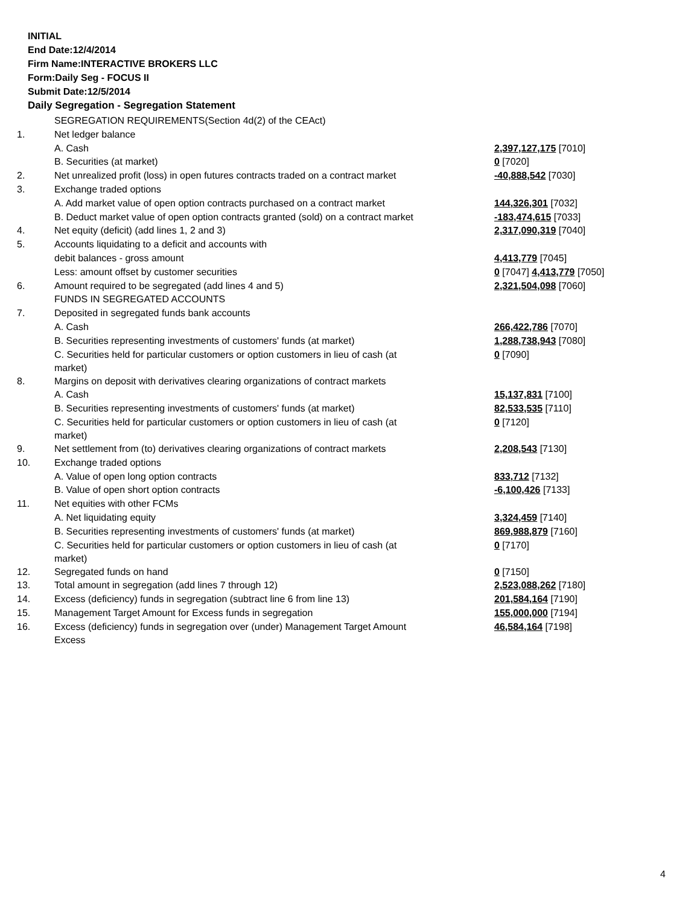INITIAL
End Date:12/4/2014
Firm Name:INTERACTIVE BROKERS LLC
Form:Daily Seg - FOCUS II
Submit Date:12/5/2014
Daily Segregation - Segregation Statement
| | SEGREGATION REQUIREMENTS(Section 4d(2) of the CEAct) | |
| 1. | Net ledger balance | |
| | A. Cash | 2,397,127,175 [7010] |
| | B. Securities (at market) | 0 [7020] |
| 2. | Net unrealized profit (loss) in open futures contracts traded on a contract market | -40,888,542 [7030] |
| 3. | Exchange traded options | |
| | A. Add market value of open option contracts purchased on a contract market | 144,326,301 [7032] |
| | B. Deduct market value of open option contracts granted (sold) on a contract market | -183,474,615 [7033] |
| 4. | Net equity (deficit) (add lines 1, 2 and 3) | 2,317,090,319 [7040] |
| 5. | Accounts liquidating to a deficit and accounts with | |
| | debit balances - gross amount | 4,413,779 [7045] |
| | Less: amount offset by customer securities | 0 [7047] 4,413,779 [7050] |
| 6. | Amount required to be segregated (add lines 4 and 5) | 2,321,504,098 [7060] |
| | FUNDS IN SEGREGATED ACCOUNTS | |
| 7. | Deposited in segregated funds bank accounts | |
| | A. Cash | 266,422,786 [7070] |
| | B. Securities representing investments of customers' funds (at market) | 1,288,738,943 [7080] |
| | C. Securities held for particular customers or option customers in lieu of cash (at market) | 0 [7090] |
| 8. | Margins on deposit with derivatives clearing organizations of contract markets | |
| | A. Cash | 15,137,831 [7100] |
| | B. Securities representing investments of customers' funds (at market) | 82,533,535 [7110] |
| | C. Securities held for particular customers or option customers in lieu of cash (at market) | 0 [7120] |
| 9. | Net settlement from (to) derivatives clearing organizations of contract markets | 2,208,543 [7130] |
| 10. | Exchange traded options | |
| | A. Value of open long option contracts | 833,712 [7132] |
| | B. Value of open short option contracts | -6,100,426 [7133] |
| 11. | Net equities with other FCMs | |
| | A. Net liquidating equity | 3,324,459 [7140] |
| | B. Securities representing investments of customers' funds (at market) | 869,988,879 [7160] |
| | C. Securities held for particular customers or option customers in lieu of cash (at market) | 0 [7170] |
| 12. | Segregated funds on hand | 0 [7150] |
| 13. | Total amount in segregation (add lines 7 through 12) | 2,523,088,262 [7180] |
| 14. | Excess (deficiency) funds in segregation (subtract line 6 from line 13) | 201,584,164 [7190] |
| 15. | Management Target Amount for Excess funds in segregation | 155,000,000 [7194] |
| 16. | Excess (deficiency) funds in segregation over (under) Management Target Amount Excess | 46,584,164 [7198] |
4